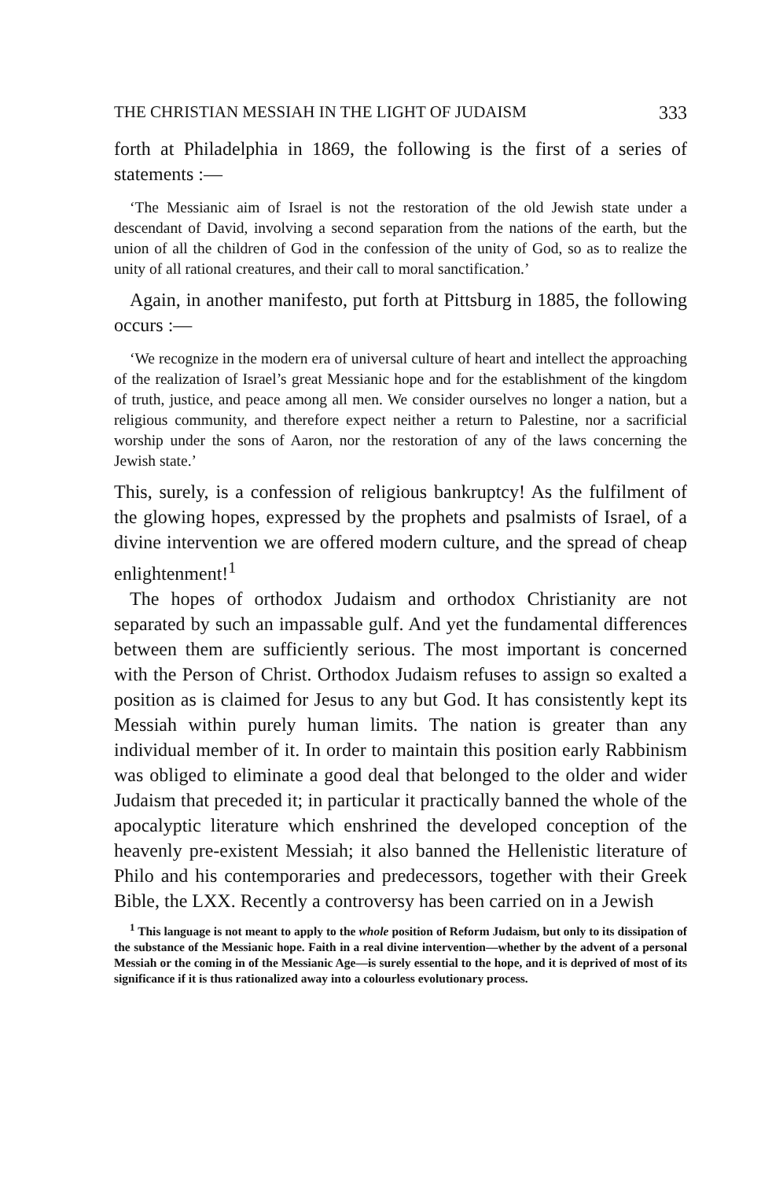THE CHRISTIAN MESSIAH IN THE LIGHT OF JUDAISM 333
forth at Philadelphia in 1869, the following is the first of a series of statements :—
‘The Messianic aim of Israel is not the restoration of the old Jewish state under a descendant of David, involving a second separation from the nations of the earth, but the union of all the children of God in the confession of the unity of God, so as to realize the unity of all rational creatures, and their call to moral sanctification.’
Again, in another manifesto, put forth at Pittsburg in 1885, the following occurs :—
‘We recognize in the modern era of universal culture of heart and intellect the approaching of the realization of Israel’s great Messianic hope and for the establishment of the kingdom of truth, justice, and peace among all men. We consider ourselves no longer a nation, but a religious community, and therefore expect neither a return to Palestine, nor a sacrificial worship under the sons of Aaron, nor the restoration of any of the laws concerning the Jewish state.’
This, surely, is a confession of religious bankruptcy! As the fulfilment of the glowing hopes, expressed by the prophets and psalmists of Israel, of a divine intervention we are offered modern culture, and the spread of cheap enlightenment!<sup>1</sup>
The hopes of orthodox Judaism and orthodox Christianity are not separated by such an impassable gulf. And yet the fundamental differences between them are sufficiently serious. The most important is concerned with the Person of Christ. Orthodox Judaism refuses to assign so exalted a position as is claimed for Jesus to any but God. It has consistently kept its Messiah within purely human limits. The nation is greater than any individual member of it. In order to maintain this position early Rabbinism was obliged to eliminate a good deal that belonged to the older and wider Judaism that preceded it; in particular it practically banned the whole of the apocalyptic literature which enshrined the developed conception of the heavenly pre-existent Messiah; it also banned the Hellenistic literature of Philo and his contemporaries and predecessors, together with their Greek Bible, the LXX. Recently a controversy has been carried on in a Jewish
<sup>1</sup> This language is not meant to apply to the whole position of Reform Judaism, but only to its dissipation of the substance of the Messianic hope. Faith in a real divine intervention—whether by the advent of a personal Messiah or the coming in of the Messianic Age—is surely essential to the hope, and it is deprived of most of its significance if it is thus rationalized away into a colourless evolutionary process.